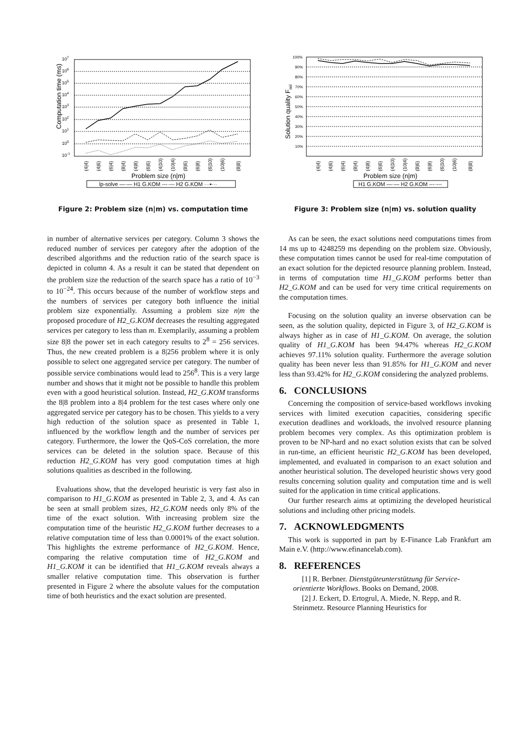107
106
105
104
103
102
101
100
10-1
Computation time (ms)
(4|4)
(4|6)
(6|4)
(8|4)
(4|8)
(6|6)
(4|10)
(10|4)
(8|6)
(6|8)
(6|10)
(10|6)
(8|8)
Problem size (n|m)
lp-solve —·— H1 G.KOM ---·--- H2 G.KOM ···▪···
Figure 2: Problem size (n|m) vs. computation time
in number of alternative services per category. Column 3 shows the reduced number of services per category after the adoption of the described algorithms and the reduction ratio of the search space is depicted in column 4. As a result it can be stated that dependent on the problem size the reduction of the search space has a ratio of 10<sup>−3</sup> to 10<sup>−24</sup>. This occurs because of the number of workflow steps and the numbers of services per category both influence the initial problem size exponentially. Assuming a problem size n|m the proposed procedure of H2_G.KOM decreases the resulting aggregated services per category to less than m. Exemplarily, assuming a problem size 8|8 the power set in each category results to 2<sup>8</sup> = 256 services. Thus, the new created problem is a 8|256 problem where it is only possible to select one aggregated service per category. The number of possible service combinations would lead to 256<sup>8</sup>. This is a very large number and shows that it might not be possible to handle this problem even with a good heuristical solution. Instead, H2_G.KOM transforms the 8|8 problem into a 8|4 problem for the test cases where only one aggregated service per category has to be chosen. This yields to a very high reduction of the solution space as presented in Table 1, influenced by the workflow length and the number of services per category. Furthermore, the lower the QoS-CoS correlation, the more services can be deleted in the solution space. Because of this reduction H2_G.KOM has very good computation times at high solutions qualities as described in the following.
Evaluations show, that the developed heuristic is very fast also in comparison to H1_G.KOM as presented in Table 2, 3, and 4. As can be seen at small problem sizes, H2_G.KOM needs only 8% of the time of the exact solution. With increasing problem size the computation time of the heuristic H2_G.KOM further decreases to a relative computation time of less than 0.0001% of the exact solution. This highlights the extreme performance of H2_G.KOM. Hence, comparing the relative computation time of H2_G.KOM and H1_G.KOM it can be identified that H1_G.KOM reveals always a smaller relative computation time. This observation is further presented in Figure 2 where the absolute values for the computation time of both heuristics and the exact solution are presented.
100%
90%
80%
70%
60%
50%
40%
30%
20%
10%
Solution quality Frel
(4|4)
(4|6)
(6|4)
(8|4)
(4|8)
(6|6)
(4|10)
(10|4)
(8|6)
(6|8)
(6|10)
(10|6)
(8|8)
Problem size (n|m)
H1 G.KOM —·— H2 G.KOM ---·---
Figure 3: Problem size (n|m) vs. solution quality
As can be seen, the exact solutions need computations times from 14 ms up to 4248259 ms depending on the problem size. Obviously, these computation times cannot be used for real-time computation of an exact solution for the depicted resource planning problem. Instead, in terms of computation time H1_G.KOM performs better than H2_G.KOM and can be used for very time critical requirements on the computation times.
Focusing on the solution quality an inverse observation can be seen, as the solution quality, depicted in Figure 3, of H2_G.KOM is always higher as in case of H1_G.KOM. On average, the solution quality of H1_G.KOM has been 94.47% whereas H2_G.KOM achieves 97.11% solution quality. Furthermore the average solution quality has been never less than 91.85% for H1_G.KOM and never less than 93.42% for H2_G.KOM considering the analyzed problems.
6. CONCLUSIONS
Concerning the composition of service-based workflows invoking services with limited execution capacities, considering specific execution deadlines and workloads, the involved resource planning problem becomes very complex. As this optimization problem is proven to be NP-hard and no exact solution exists that can be solved in run-time, an efficient heuristic H2_G.KOM has been developed, implemented, and evaluated in comparison to an exact solution and another heuristical solution. The developed heuristic shows very good results concerning solution quality and computation time and is well suited for the application in time critical applications.
Our further research aims at optimizing the developed heuristical solutions and including other pricing models.
7. ACKNOWLEDGMENTS
This work is supported in part by E-Finance Lab Frankfurt am Main e.V. (http://www.efinancelab.com).
8. REFERENCES
[1] R. Berbner. Dienstgüteunterstützung für Service-orientierte Workflows. Books on Demand, 2008.
[2] J. Eckert, D. Ertogrul, A. Miede, N. Repp, and R. Steinmetz. Resource Planning Heuristics for